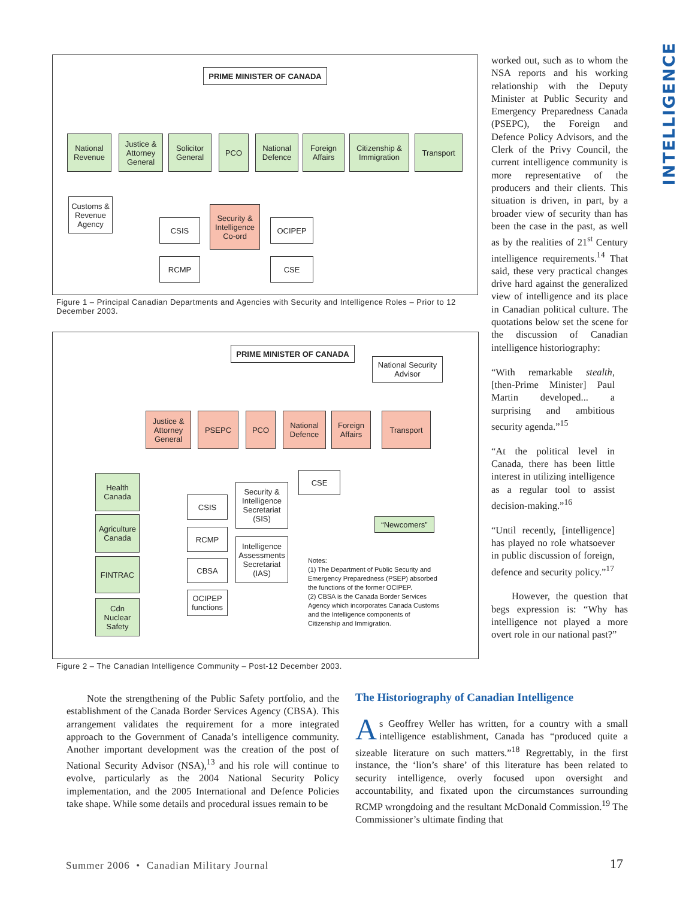INTELLIGENCE
PRIME MINISTER OF CANADA
National Revenue
Justice & Attorney General
Solicitor General
PCO
National Defence
Foreign Affairs
Citizenship & Immigration
Transport
Customs & Revenue Agency
CSIS
Security & Intelligence Co-ord
OCIPEP
RCMP CSE
Figure 1 – Principal Canadian Departments and Agencies with Security and Intelligence Roles – Prior to 12 December 2003.
PRIME MINISTER OF CANADA
National Security Advisor
Justice & Attorney General
PSEPC PCO
National Defence
Foreign Affairs
Transport
Health Canada
Agriculture Canada
FINTRAC
Cdn Nuclear Safety
CSIS
RCMP
CBSA
OCIPEP functions
Security & Intelligence Secretariat (SIS)
Intelligence Assessments Secretariat (IAS)
CSE
“Newcomers”
Notes:
(1) The Department of Public Security and Emergency Preparedness (PSEP) absorbed the functions of the former OCIPEP.
(2) CBSA is the Canada Border Services Agency which incorporates Canada Customs and the Intelligence components of Citizenship and Immigration.
Figure 2 – The Canadian Intelligence Community – Post-12 December 2003.
worked out, such as to whom the NSA reports and his working relationship with the Deputy Minister at Public Security and Emergency Preparedness Canada (PSEPC), the Foreign and Defence Policy Advisors, and the Clerk of the Privy Council, the current intelligence community is more representative of the producers and their clients. This situation is driven, in part, by a broader view of security than has been the case in the past, as well as by the realities of 21<sup>st</sup> Century intelligence requirements.<sup>14</sup> That said, these very practical changes drive hard against the generalized view of intelligence and its place in Canadian political culture. The quotations below set the scene for the discussion of Canadian intelligence historiography:
“With remarkable stealth, [then-Prime Minister] Paul Martin developed... a surprising and ambitious security agenda.”<sup>15</sup>
“At the political level in Canada, there has been little interest in utilizing intelligence as a regular tool to assist decision-making.”<sup>16</sup>
“Until recently, [intelligence] has played no role whatsoever in public discussion of foreign, defence and security policy.”<sup>17</sup>
However, the question that begs expression is: “Why has intelligence not played a more overt role in our national past?”
Note the strengthening of the Public Safety portfolio, and the establishment of the Canada Border Services Agency (CBSA). This arrangement validates the requirement for a more integrated approach to the Government of Canada’s intelligence community. Another important development was the creation of the post of National Security Advisor (NSA),<sup>13</sup> and his role will continue to evolve, particularly as the 2004 National Security Policy implementation, and the 2005 International and Defence Policies take shape. While some details and procedural issues remain to be
The Historiography of Canadian Intelligence
As Geoffrey Weller has written, for a country with a small intelligence establishment, Canada has “produced quite a sizeable literature on such matters.”<sup>18</sup> Regrettably, in the first instance, the ‘lion’s share’ of this literature has been related to security intelligence, overly focused upon oversight and accountability, and fixated upon the circumstances surrounding RCMP wrongdoing and the resultant McDonald Commission.<sup>19</sup> The Commissioner’s ultimate finding that
Summer 2006 • Canadian Military Journal
17